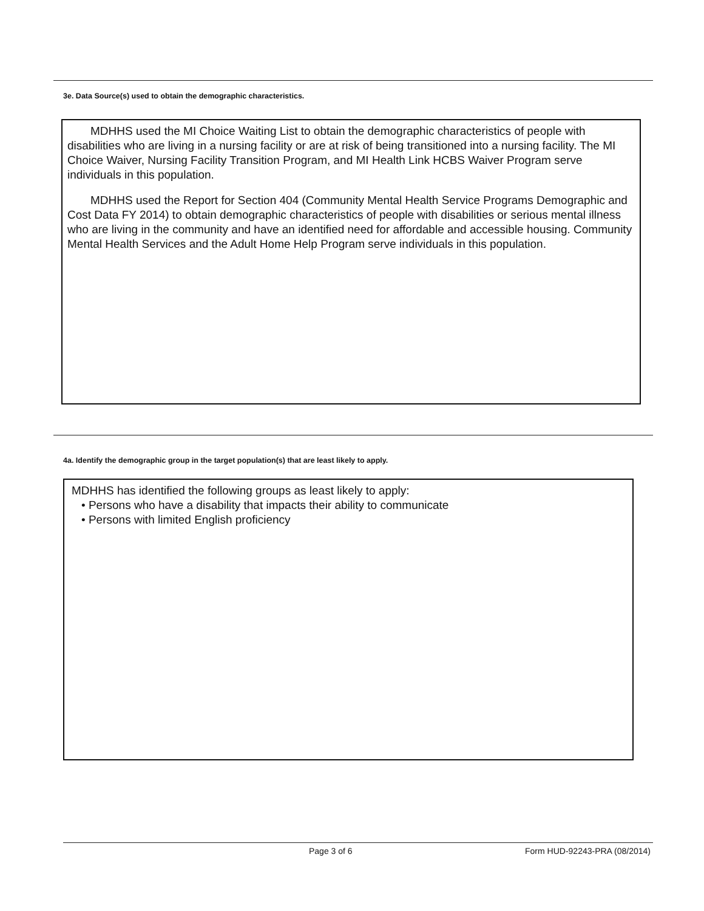3e. Data Source(s) used to obtain the demographic characteristics.
MDHHS used the MI Choice Waiting List to obtain the demographic characteristics of people with disabilities who are living in a nursing facility or are at risk of being transitioned into a nursing facility. The MI Choice Waiver, Nursing Facility Transition Program, and MI Health Link HCBS Waiver Program serve individuals in this population.
MDHHS used the Report for Section 404 (Community Mental Health Service Programs Demographic and Cost Data FY 2014) to obtain demographic characteristics of people with disabilities or serious mental illness who are living in the community and have an identified need for affordable and accessible housing. Community Mental Health Services and the Adult Home Help Program serve individuals in this population.
4a. Identify the demographic group in the target population(s) that are least likely to apply.
MDHHS has identified the following groups as least likely to apply:
• Persons who have a disability that impacts their ability to communicate
• Persons with limited English proficiency
Page 3 of 6 Form HUD-92243-PRA (08/2014)